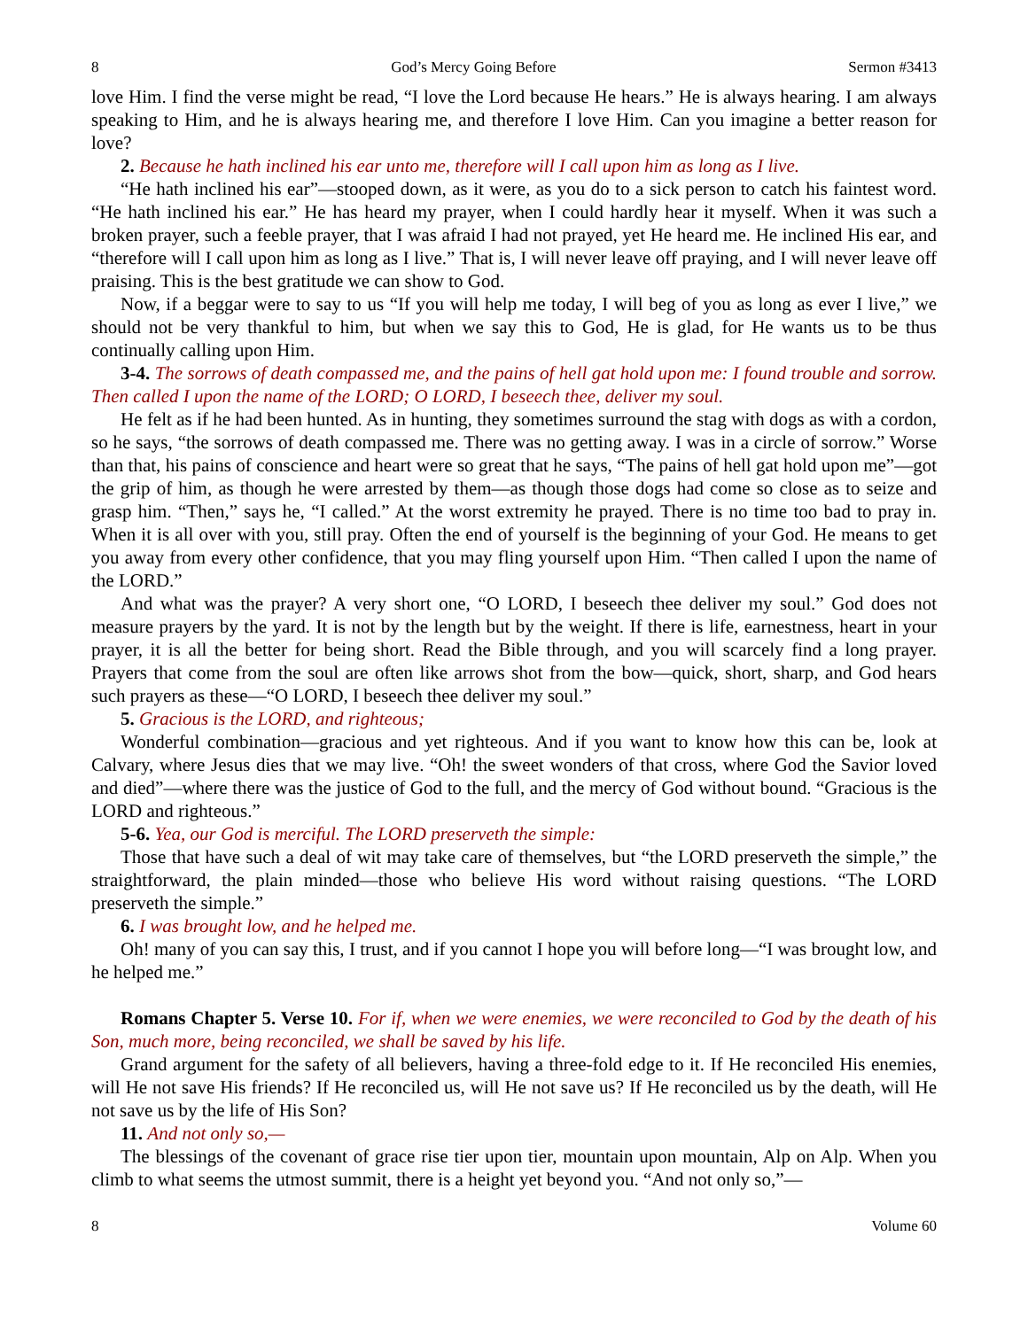8 God’s Mercy Going Before Sermon #3413
love Him. I find the verse might be read, “I love the Lord because He hears.” He is always hearing. I am always speaking to Him, and he is always hearing me, and therefore I love Him. Can you imagine a better reason for love?
2. Because he hath inclined his ear unto me, therefore will I call upon him as long as I live.
“He hath inclined his ear”—stooped down, as it were, as you do to a sick person to catch his faintest word. “He hath inclined his ear.” He has heard my prayer, when I could hardly hear it myself. When it was such a broken prayer, such a feeble prayer, that I was afraid I had not prayed, yet He heard me. He inclined His ear, and “therefore will I call upon him as long as I live.” That is, I will never leave off praying, and I will never leave off praising. This is the best gratitude we can show to God.
Now, if a beggar were to say to us “If you will help me today, I will beg of you as long as ever I live,” we should not be very thankful to him, but when we say this to God, He is glad, for He wants us to be thus continually calling upon Him.
3-4. The sorrows of death compassed me, and the pains of hell gat hold upon me: I found trouble and sorrow. Then called I upon the name of the LORD; O LORD, I beseech thee, deliver my soul.
He felt as if he had been hunted. As in hunting, they sometimes surround the stag with dogs as with a cordon, so he says, “the sorrows of death compassed me. There was no getting away. I was in a circle of sorrow.” Worse than that, his pains of conscience and heart were so great that he says, “The pains of hell gat hold upon me”—got the grip of him, as though he were arrested by them—as though those dogs had come so close as to seize and grasp him. “Then,” says he, “I called.” At the worst extremity he prayed. There is no time too bad to pray in. When it is all over with you, still pray. Often the end of yourself is the beginning of your God. He means to get you away from every other confidence, that you may fling yourself upon Him. “Then called I upon the name of the LORD.”
And what was the prayer? A very short one, “O LORD, I beseech thee deliver my soul.” God does not measure prayers by the yard. It is not by the length but by the weight. If there is life, earnestness, heart in your prayer, it is all the better for being short. Read the Bible through, and you will scarcely find a long prayer. Prayers that come from the soul are often like arrows shot from the bow—quick, short, sharp, and God hears such prayers as these—“O LORD, I beseech thee deliver my soul.”
5. Gracious is the LORD, and righteous;
Wonderful combination—gracious and yet righteous. And if you want to know how this can be, look at Calvary, where Jesus dies that we may live. “Oh! the sweet wonders of that cross, where God the Savior loved and died”—where there was the justice of God to the full, and the mercy of God without bound. “Gracious is the LORD and righteous.”
5-6. Yea, our God is merciful. The LORD preserveth the simple:
Those that have such a deal of wit may take care of themselves, but “the LORD preserveth the simple,” the straightforward, the plain minded—those who believe His word without raising questions. “The LORD preserveth the simple.”
6. I was brought low, and he helped me.
Oh! many of you can say this, I trust, and if you cannot I hope you will before long—“I was brought low, and he helped me.”
Romans Chapter 5. Verse 10. For if, when we were enemies, we were reconciled to God by the death of his Son, much more, being reconciled, we shall be saved by his life.
Grand argument for the safety of all believers, having a three-fold edge to it. If He reconciled His enemies, will He not save His friends? If He reconciled us, will He not save us? If He reconciled us by the death, will He not save us by the life of His Son?
11. And not only so,—
The blessings of the covenant of grace rise tier upon tier, mountain upon mountain, Alp on Alp. When you climb to what seems the utmost summit, there is a height yet beyond you. “And not only so,”—
8 Volume 60